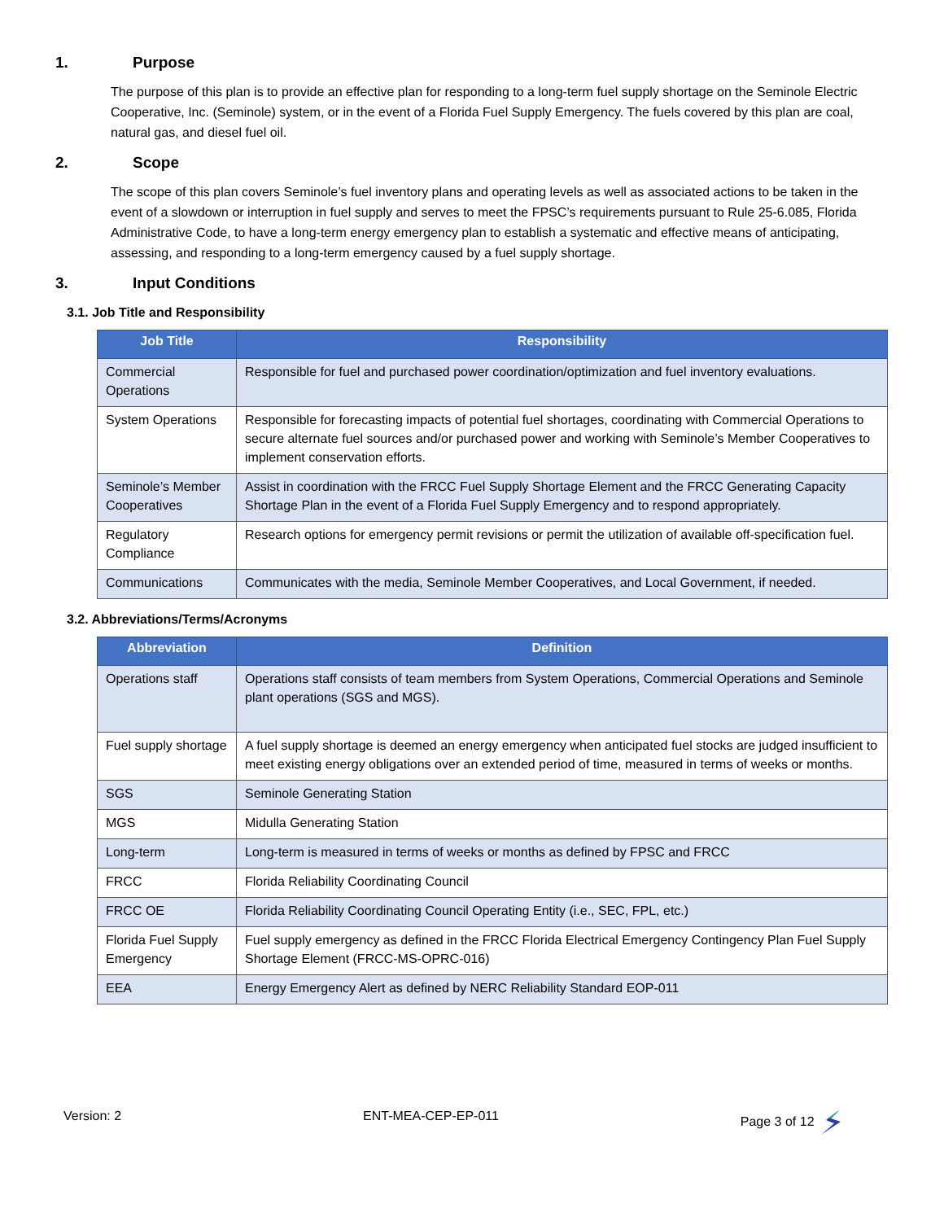1. Purpose
The purpose of this plan is to provide an effective plan for responding to a long-term fuel supply shortage on the Seminole Electric Cooperative, Inc. (Seminole) system, or in the event of a Florida Fuel Supply Emergency. The fuels covered by this plan are coal, natural gas, and diesel fuel oil.
2. Scope
The scope of this plan covers Seminole’s fuel inventory plans and operating levels as well as associated actions to be taken in the event of a slowdown or interruption in fuel supply and serves to meet the FPSC’s requirements pursuant to Rule 25-6.085, Florida Administrative Code, to have a long-term energy emergency plan to establish a systematic and effective means of anticipating, assessing, and responding to a long-term emergency caused by a fuel supply shortage.
3. Input Conditions
3.1. Job Title and Responsibility
| Job Title | Responsibility |
| --- | --- |
| Commercial Operations | Responsible for fuel and purchased power coordination/optimization and fuel inventory evaluations. |
| System Operations | Responsible for forecasting impacts of potential fuel shortages, coordinating with Commercial Operations to secure alternate fuel sources and/or purchased power and working with Seminole’s Member Cooperatives to implement conservation efforts. |
| Seminole’s Member Cooperatives | Assist in coordination with the FRCC Fuel Supply Shortage Element and the FRCC Generating Capacity Shortage Plan in the event of a Florida Fuel Supply Emergency and to respond appropriately. |
| Regulatory Compliance | Research options for emergency permit revisions or permit the utilization of available off-specification fuel. |
| Communications | Communicates with the media, Seminole Member Cooperatives, and Local Government, if needed. |
3.2. Abbreviations/Terms/Acronyms
| Abbreviation | Definition |
| --- | --- |
| Operations staff | Operations staff consists of team members from System Operations, Commercial Operations and Seminole plant operations (SGS and MGS). |
| Fuel supply shortage | A fuel supply shortage is deemed an energy emergency when anticipated fuel stocks are judged insufficient to meet existing energy obligations over an extended period of time, measured in terms of weeks or months. |
| SGS | Seminole Generating Station |
| MGS | Midulla Generating Station |
| Long-term | Long-term is measured in terms of weeks or months as defined by FPSC and FRCC |
| FRCC | Florida Reliability Coordinating Council |
| FRCC OE | Florida Reliability Coordinating Council Operating Entity (i.e., SEC, FPL, etc.) |
| Florida Fuel Supply Emergency | Fuel supply emergency as defined in the FRCC Florida Electrical Emergency Contingency Plan Fuel Supply Shortage Element (FRCC-MS-OPRC-016) |
| EEA | Energy Emergency Alert as defined by NERC Reliability Standard EOP-011 |
Version: 2 ENT-MEA-CEP-EP-011 Page 3 of 12